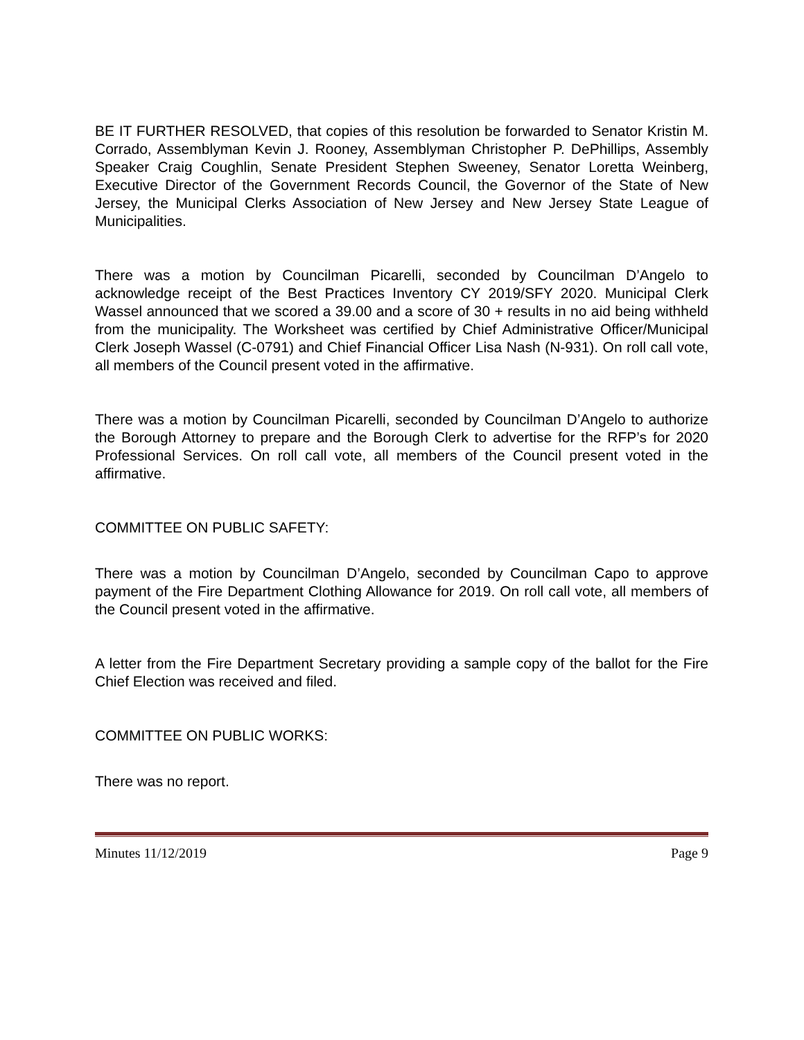BE IT FURTHER RESOLVED, that copies of this resolution be forwarded to Senator Kristin M. Corrado, Assemblyman Kevin J. Rooney, Assemblyman Christopher P. DePhillips, Assembly Speaker Craig Coughlin, Senate President Stephen Sweeney, Senator Loretta Weinberg, Executive Director of the Government Records Council, the Governor of the State of New Jersey, the Municipal Clerks Association of New Jersey and New Jersey State League of Municipalities.
There was a motion by Councilman Picarelli, seconded by Councilman D’Angelo to acknowledge receipt of the Best Practices Inventory CY 2019/SFY 2020. Municipal Clerk Wassel announced that we scored a 39.00 and a score of 30 + results in no aid being withheld from the municipality. The Worksheet was certified by Chief Administrative Officer/Municipal Clerk Joseph Wassel (C-0791) and Chief Financial Officer Lisa Nash (N-931). On roll call vote, all members of the Council present voted in the affirmative.
There was a motion by Councilman Picarelli, seconded by Councilman D’Angelo to authorize the Borough Attorney to prepare and the Borough Clerk to advertise for the RFP’s for 2020 Professional Services. On roll call vote, all members of the Council present voted in the affirmative.
COMMITTEE ON PUBLIC SAFETY:
There was a motion by Councilman D’Angelo, seconded by Councilman Capo to approve payment of the Fire Department Clothing Allowance for 2019. On roll call vote, all members of the Council present voted in the affirmative.
A letter from the Fire Department Secretary providing a sample copy of the ballot for the Fire Chief Election was received and filed.
COMMITTEE ON PUBLIC WORKS:
There was no report.
Minutes 11/12/2019 Page 9